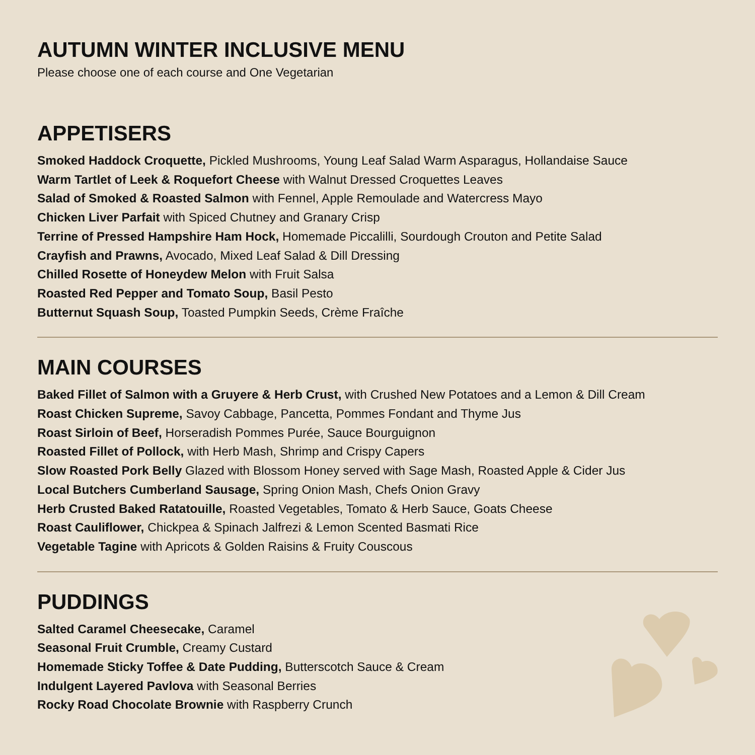AUTUMN WINTER INCLUSIVE MENU
Please choose one of each course and One Vegetarian
APPETISERS
Smoked Haddock Croquette, Pickled Mushrooms, Young Leaf Salad Warm Asparagus, Hollandaise Sauce
Warm Tartlet of Leek & Roquefort Cheese with Walnut Dressed Croquettes Leaves
Salad of Smoked & Roasted Salmon with Fennel, Apple Remoulade and Watercress Mayo
Chicken Liver Parfait with Spiced Chutney and Granary Crisp
Terrine of Pressed Hampshire Ham Hock, Homemade Piccalilli, Sourdough Crouton and Petite Salad
Crayfish and Prawns, Avocado, Mixed Leaf Salad & Dill Dressing
Chilled Rosette of Honeydew Melon with Fruit Salsa
Roasted Red Pepper and Tomato Soup, Basil Pesto
Butternut Squash Soup, Toasted Pumpkin Seeds, Crème Fraîche
MAIN COURSES
Baked Fillet of Salmon with a Gruyere & Herb Crust, with Crushed New Potatoes and a Lemon & Dill Cream
Roast Chicken Supreme, Savoy Cabbage, Pancetta, Pommes Fondant and Thyme Jus
Roast Sirloin of Beef, Horseradish Pommes Purée, Sauce Bourguignon
Roasted Fillet of Pollock, with Herb Mash, Shrimp and Crispy Capers
Slow Roasted Pork Belly Glazed with Blossom Honey served with Sage Mash, Roasted Apple & Cider Jus
Local Butchers Cumberland Sausage, Spring Onion Mash, Chefs Onion Gravy
Herb Crusted Baked Ratatouille, Roasted Vegetables, Tomato & Herb Sauce, Goats Cheese
Roast Cauliflower, Chickpea & Spinach Jalfrezi & Lemon Scented Basmati Rice
Vegetable Tagine with Apricots & Golden Raisins & Fruity Couscous
PUDDINGS
Salted Caramel Cheesecake, Caramel
Seasonal Fruit Crumble, Creamy Custard
Homemade Sticky Toffee & Date Pudding, Butterscotch Sauce & Cream
Indulgent Layered Pavlova with Seasonal Berries
Rocky Road Chocolate Brownie with Raspberry Crunch